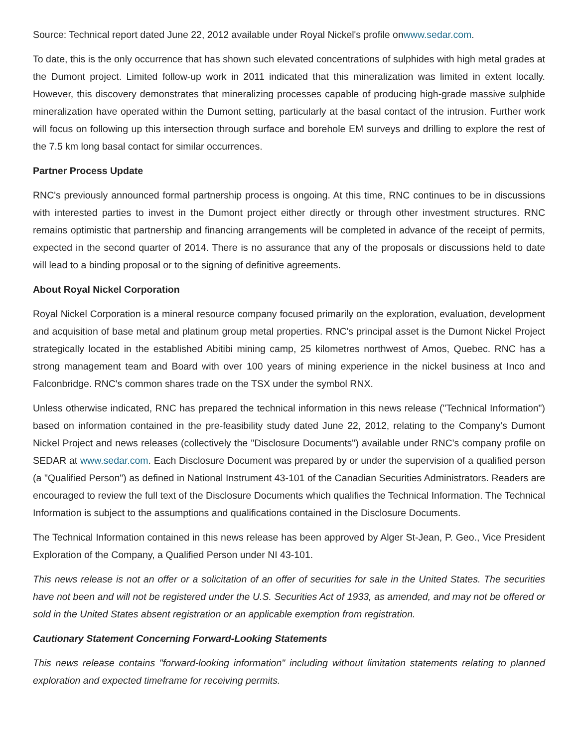Source: Technical report dated June 22, 2012 available under Royal Nickel's profile onwww.sedar.com.
To date, this is the only occurrence that has shown such elevated concentrations of sulphides with high metal grades at the Dumont project. Limited follow-up work in 2011 indicated that this mineralization was limited in extent locally. However, this discovery demonstrates that mineralizing processes capable of producing high-grade massive sulphide mineralization have operated within the Dumont setting, particularly at the basal contact of the intrusion. Further work will focus on following up this intersection through surface and borehole EM surveys and drilling to explore the rest of the 7.5 km long basal contact for similar occurrences.
Partner Process Update
RNC's previously announced formal partnership process is ongoing. At this time, RNC continues to be in discussions with interested parties to invest in the Dumont project either directly or through other investment structures. RNC remains optimistic that partnership and financing arrangements will be completed in advance of the receipt of permits, expected in the second quarter of 2014. There is no assurance that any of the proposals or discussions held to date will lead to a binding proposal or to the signing of definitive agreements.
About Royal Nickel Corporation
Royal Nickel Corporation is a mineral resource company focused primarily on the exploration, evaluation, development and acquisition of base metal and platinum group metal properties. RNC's principal asset is the Dumont Nickel Project strategically located in the established Abitibi mining camp, 25 kilometres northwest of Amos, Quebec. RNC has a strong management team and Board with over 100 years of mining experience in the nickel business at Inco and Falconbridge. RNC's common shares trade on the TSX under the symbol RNX.
Unless otherwise indicated, RNC has prepared the technical information in this news release ("Technical Information") based on information contained in the pre-feasibility study dated June 22, 2012, relating to the Company's Dumont Nickel Project and news releases (collectively the "Disclosure Documents") available under RNC's company profile on SEDAR at www.sedar.com. Each Disclosure Document was prepared by or under the supervision of a qualified person (a "Qualified Person") as defined in National Instrument 43-101 of the Canadian Securities Administrators. Readers are encouraged to review the full text of the Disclosure Documents which qualifies the Technical Information. The Technical Information is subject to the assumptions and qualifications contained in the Disclosure Documents.
The Technical Information contained in this news release has been approved by Alger St-Jean, P. Geo., Vice President Exploration of the Company, a Qualified Person under NI 43-101.
This news release is not an offer or a solicitation of an offer of securities for sale in the United States. The securities have not been and will not be registered under the U.S. Securities Act of 1933, as amended, and may not be offered or sold in the United States absent registration or an applicable exemption from registration.
Cautionary Statement Concerning Forward-Looking Statements
This news release contains "forward-looking information" including without limitation statements relating to planned exploration and expected timeframe for receiving permits.